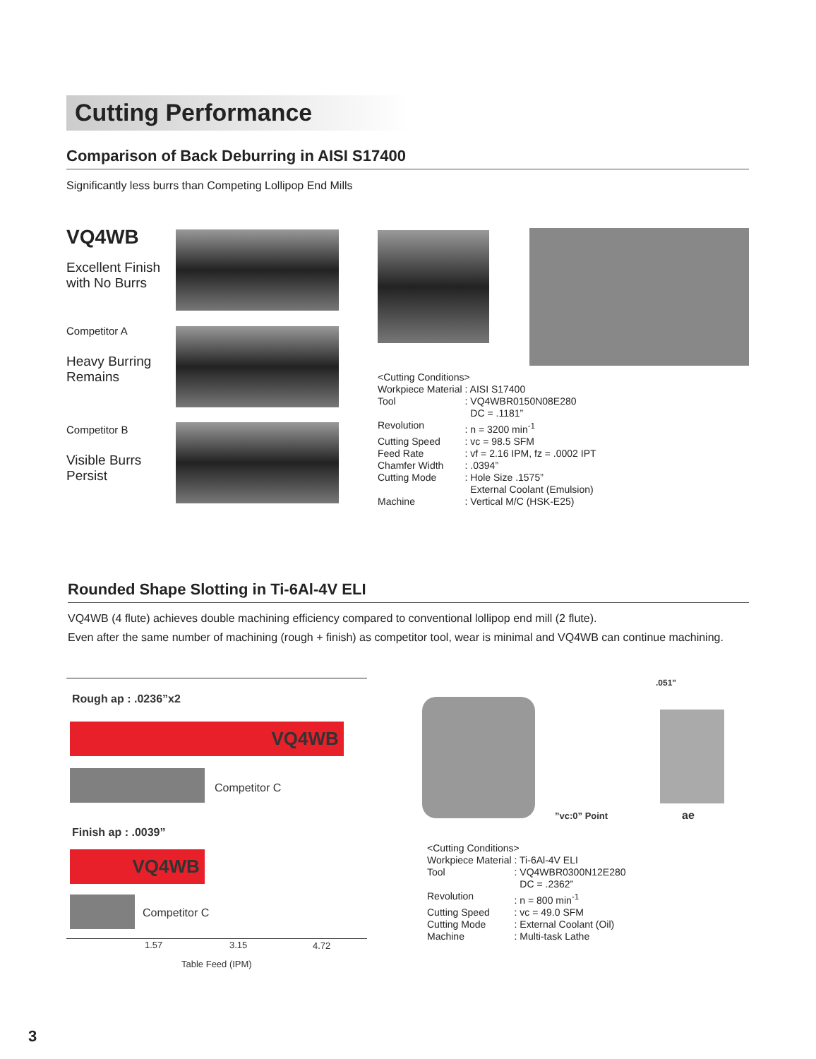Cutting Performance
Comparison of Back Deburring in AISI S17400
Significantly less burrs than Competing Lollipop End Mills
VQ4WB
Excellent Finish with No Burrs
Competitor A
Heavy Burring Remains
Competitor B
Visible Burrs Persist
<Cutting Conditions>
| Workpiece Material | : AISI S17400 |
| Tool | : VQ4WBR0150N08E280 DC = .1181” |
| Revolution | : n = 3200 min<sup>-1</sup> |
| Cutting Speed | : vc = 98.5 SFM |
| Feed Rate | : vf = 2.16 IPM, fz = .0002 IPT |
| Chamfer Width | : .0394” |
| Cutting Mode | : Hole Size .1575” External Coolant (Emulsion) |
| Machine | : Vertical M/C (HSK-E25) |
Rounded Shape Slotting in Ti-6Al-4V ELI
VQ4WB (4 flute) achieves double machining efficiency compared to conventional lollipop end mill (2 flute).
Even after the same number of machining (rough + finish) as competitor tool, wear is minimal and VQ4WB can continue machining.
Rough ap : .0236”x2
VQ4WB
Competitor C
Finish ap : .0039”
VQ4WB
Competitor C
1.57 3.15 4.72
Table Feed (IPM)
.051"
”vc:0” Point ae
<Cutting Conditions>
| Workpiece Material | : Ti-6Al-4V ELI |
| Tool | : VQ4WBR0300N12E280 DC = .2362” |
| Revolution | : n = 800 min<sup>-1</sup> |
| Cutting Speed | : vc = 49.0 SFM |
| Cutting Mode | : External Coolant (Oil) |
| Machine | : Multi-task Lathe |
3